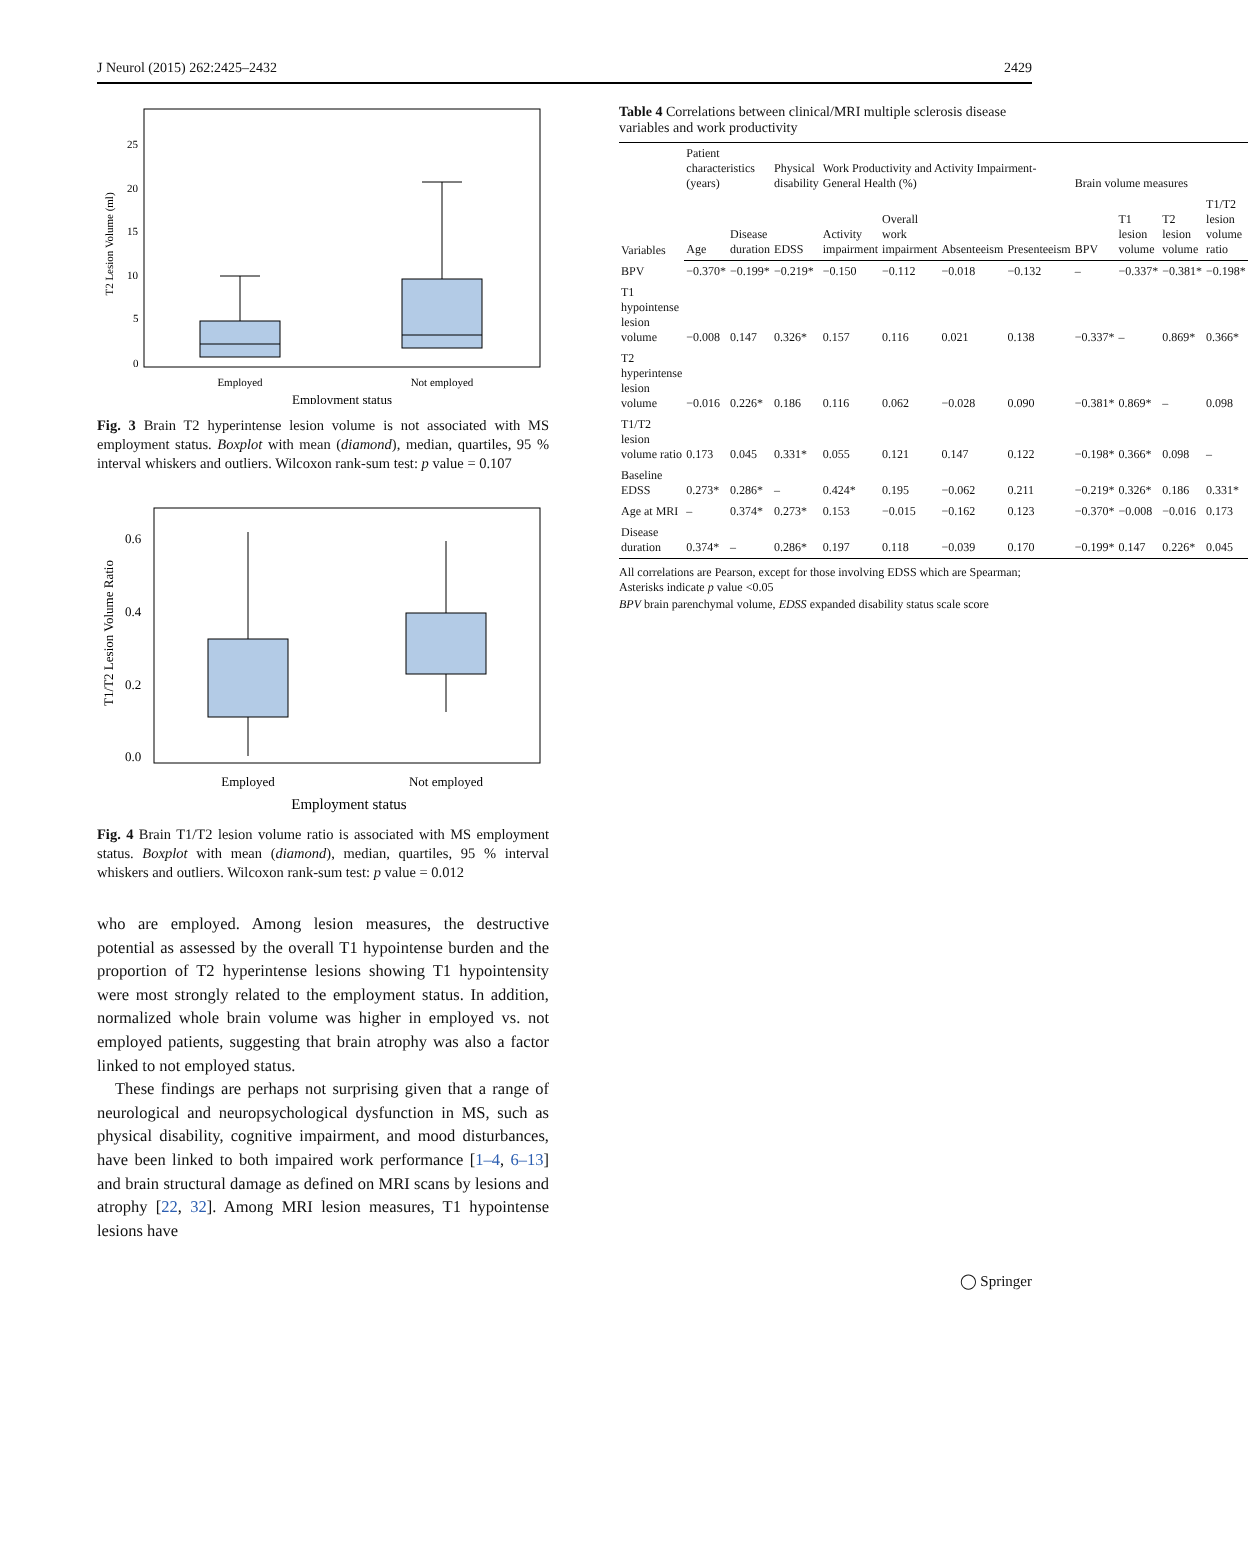J Neurol (2015) 262:2425–2432 2429
T2 Lesion Volume (ml)
0
5
10
15
20
25
Employed
Not employed
Employment status
Fig. 3 Brain T2 hyperintense lesion volume is not associated with MS employment status. Boxplot with mean (diamond), median, quartiles, 95 % interval whiskers and outliers. Wilcoxon rank-sum test: p value = 0.107
T1/T2 Lesion Volume Ratio
0.0
0.2
0.4
0.6
Employed
Not employed
Employment status
Fig. 4 Brain T1/T2 lesion volume ratio is associated with MS employment status. Boxplot with mean (diamond), median, quartiles, 95 % interval whiskers and outliers. Wilcoxon rank-sum test: p value = 0.012
who are employed. Among lesion measures, the destructive potential as assessed by the overall T1 hypointense burden and the proportion of T2 hyperintense lesions showing T1 hypointensity were most strongly related to the employment status. In addition, normalized whole brain volume was higher in employed vs. not employed patients, suggesting that brain atrophy was also a factor linked to not employed status.
These findings are perhaps not surprising given that a range of neurological and neuropsychological dysfunction in MS, such as physical disability, cognitive impairment, and mood disturbances, have been linked to both impaired work performance [1–4, 6–13] and brain structural damage as defined on MRI scans by lesions and atrophy [22, 32]. Among MRI lesion measures, T1 hypointense lesions have
Table 4 Correlations between clinical/MRI multiple sclerosis disease variables and work productivity
| Variables | Patient characteristics (years) | | Physical disability | Work Productivity and Activity Impairment-General Health (%) | | | | Brain volume measures | | | |
| --- | --- | --- | --- | --- | --- | --- | --- | --- | --- | --- | --- |
| | Age | Disease duration | EDSS | Activity impairment | Overall work impairment | Absenteeism | Presenteeism | BPV | T1 lesion volume | T2 lesion volume | T1/T2 lesion volume ratio |
| BPV | −0.370* | −0.199* | −0.219* | −0.150 | −0.112 | −0.018 | −0.132 | – | −0.337* | −0.381* | −0.198* |
| T1 hypointense lesion volume | −0.008 | 0.147 | 0.326* | 0.157 | 0.116 | 0.021 | 0.138 | −0.337* | – | 0.869* | 0.366* |
| T2 hyperintense lesion volume | −0.016 | 0.226* | 0.186 | 0.116 | 0.062 | −0.028 | 0.090 | −0.381* | 0.869* | – | 0.098 |
| T1/T2 lesion volume ratio | 0.173 | 0.045 | 0.331* | 0.055 | 0.121 | 0.147 | 0.122 | −0.198* | 0.366* | 0.098 | – |
| Baseline EDSS | 0.273* | 0.286* | – | 0.424* | 0.195 | −0.062 | 0.211 | −0.219* | 0.326* | 0.186 | 0.331* |
| Age at MRI | – | 0.374* | 0.273* | 0.153 | −0.015 | −0.162 | 0.123 | −0.370* | −0.008 | −0.016 | 0.173 |
| Disease duration | 0.374* | – | 0.286* | 0.197 | 0.118 | −0.039 | 0.170 | −0.199* | 0.147 | 0.226* | 0.045 |
All correlations are Pearson, except for those involving EDSS which are Spearman; Asterisks indicate p value <0.05
BPV brain parenchymal volume, EDSS expanded disability status scale score
◯ Springer